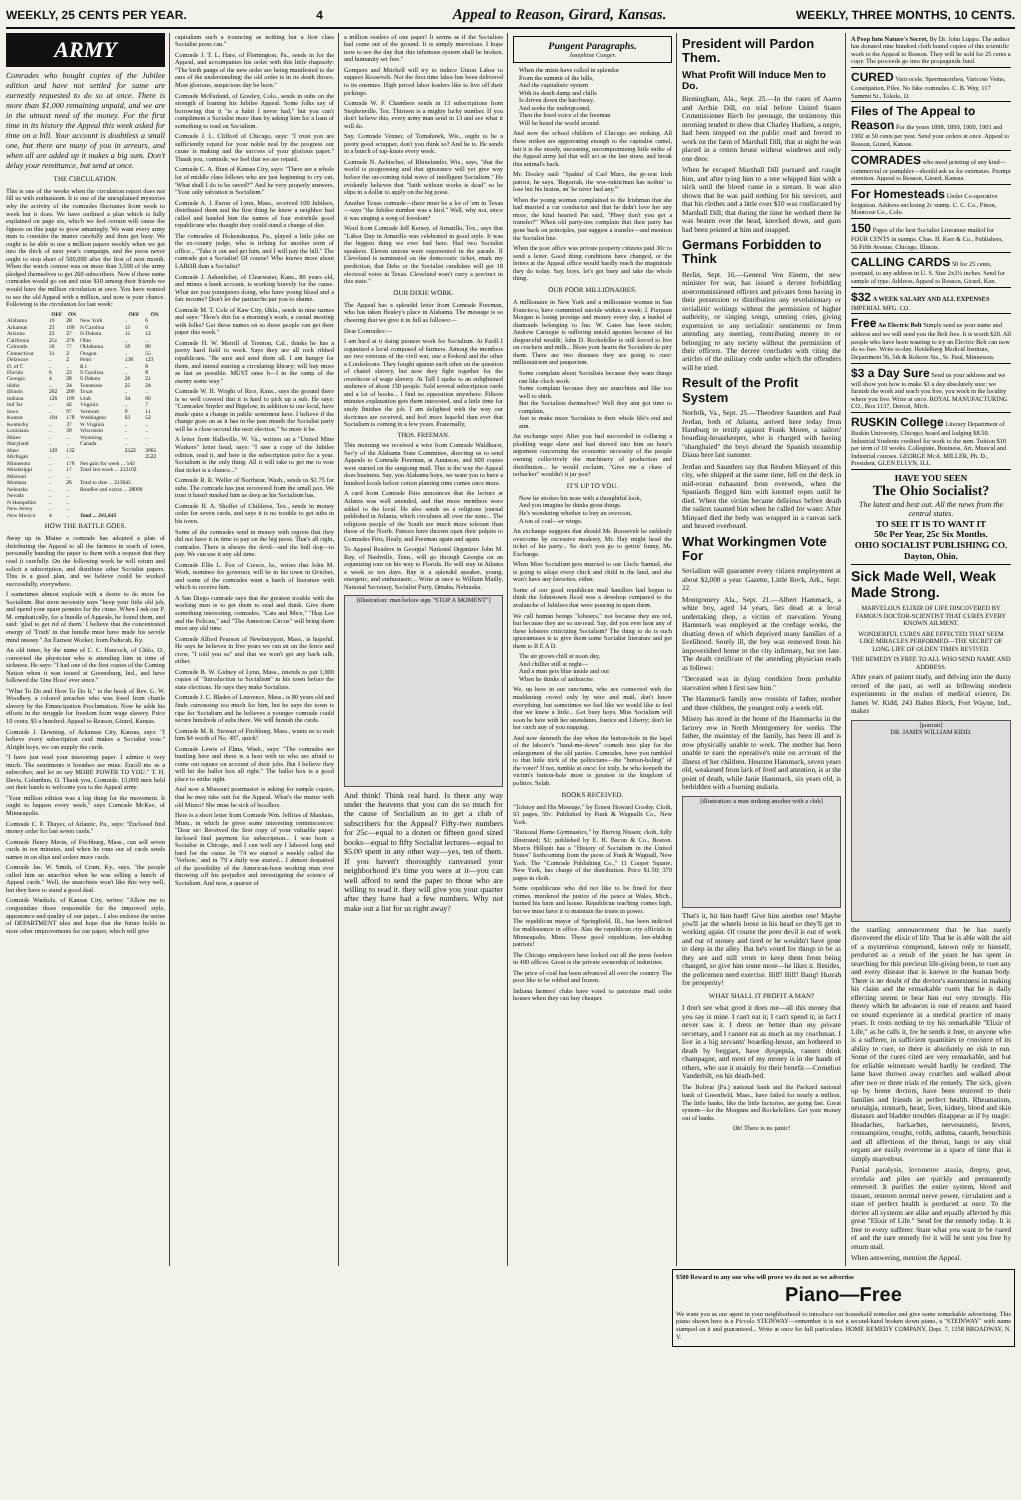WEEKLY, 25 CENTS PER YEAR. 4 Appeal to Reason, Girard, Kansas. WEEKLY, THREE MONTHS, 10 CENTS.
ARMY
Comrades who bought copies of the Jubilee edition and have not settled for same are earnestly requested to do so at once. There is more than $1,000 remaining unpaid, and we are in the utmost need of the money. For the first time in its history the Appeal this week asked for time on a bill. Your account is doubtless a small one, but there are many of you in arrears, and when all are added up it makes a big sum. Don't delay your remittance, but send at once.
THE CIRCULATION.
This is one of the weeks when the circulation report does not fill us with enthusiasm. It is one of the unexplained mysteries why the activity of the comrades fluctuates from week to week but it does. We have outlined a plan which is fully explained on page six, which we feel certain will cause the figures on this page to grow amazingly. We want every army man to consider the matter carefully and then get busy. We ought to be able to use a million papers weekly when we get into the thick of next year's campaign, and the press never ought to stop short of 500,000 after the first of next month. When the watch contest was on more than 3,500 of the army pledged themselves to get 260 subscribers. Now if these same comrades would go out and raise $10 among their friends we would have the million circulation at once. You have wanted to see the old Appeal with a million, and now is your chance. Following is the circulation for last week:
| | OFF | ON | | OFF | ON |
| --- | --- | --- | --- | --- | --- |
| Alabama | 19 | 28 | New York | .. | 6 |
| Arkansas | 23 | 100 | N Carolina | 13 | 6 |
| Arizona | 23 | 27 | N Dakota | 15 | 12 |
| California | 251 | 276 | Ohio | .. | .. |
| Colorado | 50 | 77 | Oklahoma | 50 | 80 |
| Connecticut | 31 | 2 | Oregon | .. | 55 |
| Delaware | .. | 2 | Penn | 138 | 123 |
| D. of C | .. | .. | R I | .. | 8 |
| Florida | 6 | 23 | S Carolina | .. | 8 |
| Georgia | 4 | 28 | S Dakota | 26 | 21 |
| Idaho | .. | 24 | Tennessee | 25 | 24 |
| Illinois | 262 | 209 | Texas | .. | .. |
| Indiana | 126 | 109 | Utah | 34 | 60 |
| Ind Ter | .. | 42 | Virginia | .. | 7 |
| Iowa | .. | 97 | Vermont | 9 | 11 |
| Kansas | 104 | 178 | Washington | 63 | 52 |
| Kentucky | .. | 37 | W Virginia | .. | .. |
| Louisiana | .. | 30 | Wisconsin | .. | .. |
| Maine | .. | .. | Wyoming | .. | .. |
| Maryland | .. | .. | Canada | .. | .. |
| Mass | 120 | 132 | | 2522 | 3065 |
| Michigan | .. | .. | | | 2522 |
| Minnesota | .. | 176 | Net gain for week ... 543 | | |
| Mississippi | .. | 17 | Total last week ... 213102 | | |
| Missouri | .. | .. | | | |
| Montana | .. | 26 | Total to date ... 213645 | | |
| Nebraska | .. | .. | Bundles and extras ... 28000 | | |
| Nevada | .. | .. | | | |
| N Hampshire | .. | .. | | | |
| New Jersey | .. | .. | | | |
| New Mexico | 4 | .. | Total ... 241,645 | | |
HOW THE BATTLE GOES.
Away up in Maine a comrade has adopted a plan of distributing the Appeal to all the farmers in reach of town, personally handing the paper to them with a request that they read it carefully. On the following week he will return and solicit a subscription, and distribute other Socialist papers. This is a good plan, and we believe could be worked successfully, everywhere.
I sometimes almost explode with a desire to do more for Socialism. But stern necessity says "keep your little old job, and spend your spare pennies for the cause. When I ask our P. M. emphatically, for a bundle of Appeals, he found them, and said: 'glad to get rid of them.' I believe that the concentrated energy of 'Truth' in that bundle must have made his servile mind uneasy." An Earnest Worker, from Paducah, Ky.
An old timer, by the name of C. C. Hancock, of Chilo, O., converted the physician who is attending him in time of sickness. He says: "I had one of the first copies of the Coming Nation when it was issued at Greensburg, Ind., and have followed the 'One Hoss' ever since."
"What To Do and How To Do It," is the book of Rev. G. W. Woodbey, a colored preacher who was freed from chattle slavery by the Emancipation Proclamation. Now he adds his efforts in the struggle for freedom from wage slavery. Price 10 cents; $5 a hundred. Appeal to Reason, Girard, Kansas.
Comrade J. Downing, of Arkansas City, Kansas, says: "I believe every subscription card makes a Socialist vote." Alright boys, we can supply the cards.
"I have just read your interesting paper. I admire it very much. The sentiments it breathes are mine. Enroll me as a subscriber, and let us say MORE POWER TO YOU." T. H. Davis, Columbus, O. Thank you, Comrade, 15,000 men hold out their hands to welcome you to the Appeal army.
"Your million edition was a big thing for the movement. It ought to happen every week," says Comrade McKee, of Minneapolis.
Comrade C. F. Thayer, of Atlantic, Pa., says: "Enclosed find money order for last seven cards."
Comrade Henry Merin, of Fitchburg, Mass., can sell seven cards in ten minutes, and when he runs out of cards sends names in on slips and orders more cards.
Comrade Jas. W. Smith, of Crum, Ky., says, "the people called him an anarchist when he was selling a bunch of Appeal cards." Well, the anarchists won't like this very well, but they have to stand a good deal.
Comrade Wanholz, of Kansas City, writes: "Allow me to congratulate those responsible for the improved style, appearance and quality of our paper... I also endorse the series of DEPARTMENT idea and hope that the future holds in store other improvements for our paper, which will give
capitalism such a trouncing as nothing but a first class Socialist press can."
Comrade J. T. L. Hare, of Flemington, Pa., sends in for the Appeal, and accompanies his order with this little rhapsody: "The birth pangs of the new order are being manifested to the ears of the understanding; the old order is in its death throes. Most glorious, auspicious day be born."
Comrade McFarland, of Greeley, Colo., sends in subs on the strength of loaning his Jubilee Appeal. Some folks say of borrowing that it "is a habit I never had," but you can't compliment a Socialist more than by asking him for a loan of something to read on Socialism.
Comrade J. L. Clifford of Chicago, says: "I trust you are sufficiently repaid for your noble zeal by the progress our cause is making and the success of your glorious paper." Thank you, comrade, we feel that we are repaid.
Comrade C. A. Hunt of Kansas City, says: "There are a whole lot of middle class fellows who are just beginning to cry out, 'What shall I do to be saved?'" And he very properly answers, "Your only salvation is Socialism."
Comrade A. J. Farrar of Lynn, Mass., received 100 Jubilees, distributed them and the first thing he knew a neighbor had called and handed him the names of four erstwhile good republicans who thought they could stand a change of diet.
The comrades of Hokendauqua, Pa., played a little joke on the ex-county judge, who is itching for another term of office... "Take it out and get him, and I will pay the bill." The comrade got a Socialist! Of course! Who knows more about LABOR than a Socialist?
Comrade J. Ashenfelter, of Clearwater, Kans., 80 years old, and minus a bank account, is working bravely for the cause. What are you youngsters doing, who have young blood and a fair income? Don't let the patriarchs put you to shame.
Comrade M. T. Cole of Kaw City, Okla., sends in nine names and says: "How's this for a morning's work, a casual meeting with folks? Get these names on so these people can get their paper this week."
Comrade H. W. Merrill of Trenton, Cal., thinks he has a pretty hard field to work. Says they are all rock ribbed republicans. "Be sure and send them all. I am hungry for them, and intend starting a circulating library; will buy more as fast as possible. MUST raise h—l in the camp of the enemy some way."
Comrade W. H. Wright of Rice, Kans., says the ground there is so well covered that it is hard to pick up a sub. He says: "Comrades Snyder and Bigelow, in addition to our local, have made quite a change in public sentiment here. I believe if the change goes on as it has in the past month the Socialist party will be a close second the next election." So mote it be.
A letter from Hallsville, W. Va., written on a "United Mine Workers" letter head, says: "I saw a copy of the Jubilee edition, read it, and here is the subscription price for a year. Socialism is the only thing. All it will take to get me to vote that ticket is a chance..."
Comrade R. R. Weller of Northstar, Wash., sends us $1.75 for subs. The comrade has just recovered from the small pox. We trust it hasn't marked him as deep as his Socialism has.
Comrade H. A. Shoffet of Childress, Tex., sends in money order for seven cards, and says it is no trouble to get subs in his town.
Some of the comrades send in money with regrets that they did not have it in time to pay on the big press. That's all right, comrades. There is always the devil—and the bull dog—to pay. We can use it any old time.
Comrade Ellis L. Fox of Cresco, Ia., writes that John M. Work, nominee for governor, will be in his town in October, and some of the comrades want a batch of literature with which to receive him.
A San Diego comrade says that the greatest trouble with the working men is to get them to read and think. Give them something interesting, comrades. "Cats and Mice," "Hop Lee and the Pelican," and "The American Circus" will bring them most any old time.
Comrade Alfred Pearson of Newburyport, Mass., is hopeful. He says he believes in five years we can sit on the fence and crow, "I told you so" and that we won't get any back talk, either.
Comrade B. W. Gidney of Lynn, Mass., intends to put 1,000 copies of "Introduction to Socialism" in his town before the state elections. He says they make Socialists.
Comrade J. C. Blades of Lawrence, Mass., is 80 years old and finds canvassing too much for him, but he says the town is ripe for Socialism and he believes a younger comrade could secure hundreds of subs there. We will furnish the cards.
Comrade M. R. Stewart of Fitchburg, Mass., wants us to rush him $4 worth of No. 407, quick!
Comrade Lewis of Elma, Wash., says: "The comrades are hustling here and there is a host with us who are afraid to come out square on account of their jobs. But I believe they will hit the ballot box all right." The ballot box is a good place to strike right.
And now a Missouri postmaster is asking for sample copies, that he may take suit for the Appeal. What's the matter with old Mizzo? She must be sick of boodlers.
Here is a short letter from Comrade Wm. Jeffries of Mankato, Minn., in which he gives some interesting reminiscences: "Dear sir: Received the first copy of your valuable paper. Inclosed find payment for subscription... I was born a Socialist in Chicago, and I can well say I labored long and hard for the cause. In '74 we started a weekly called the 'Verbote,' and in '79 a daily was started... I almost despaired of the possibility of the American-born working man ever throwing off his prejudice and investigating the science of Socialism. And now, a quarter of
a million readers of one paper! It seems as if the Socialists had come out of the ground. It is simply marvelous. I hope now to see the day that this infamous system shall be broken, and humanity set free."
Gompers and Mitchell will try to induce Union Labor to support Roosevelt. Not the first time labor has been delivered to its enemies. High priced labor leaders like to live off their pickings.
Comrade W. F. Chambers sends in 13 subscriptions from Stephenville, Tex. Thirteen is a mighty lucky number. If you don't believe this, every army man send in 13 and see what it will do.
Say, Comrade Venner, of Tomahawk, Wis., ought to be a pretty good scrapper, don't you think so? And he is. He sends in a bunch of top-knots every week.
Comrade N. Aebischer, of Rhinelander, Wis., says, "that the world is progressing and that ignorance will yet give way before the on-coming tidal wave of intelligent Socialism." He evidently believes that "faith without works is dead" so he slips in a dollar to apply on the big press.
Another Texas comrade—there must be a lot of 'em in Texas—says "the Jubilee number was a bird." Well, why not, since it was singing a song of freedom?
Word from Comrade Jeff Kersey, of Amarillo, Tex., says that "Labor Day in Amarillo was celebrated in good style. It was the biggest thing we ever had here. Had two Socialist speakers. Eleven unions were represented in the parade. If Cleveland is nominated on the democratic ticket, mark my prediction, that Debs or the Socialist candidate will get 18 electoral votes in Texas. Cleveland won't carry a precinct in this state."
OUR DIXIE WORK.
The Appeal has a splendid letter from Comrade Freeman, who has taken Healey's place in Alabama. The message is so cheering that we give it in full as follows:—
Dear Comrades:—
I am hard at it doing pioneer work for Socialism. At Farill I organized a local composed of farmers. Among the members are two veterans of the civil war, one a Federal and the other a Confederate. They fought against each other on the question of chattel slavery, but now they fight together for the overthrow of wage slavery. At Taff I spoke to an enlightened audience of about 150 people. Sold several subscription cards and a lot of books... I find no opposition anywhere. Fifteen minutes explanation gets them interested, and a little time for study finishes the job. I am delighted with the way our doctrines are received, and feel more hopeful than ever that Socialism is coming in a few years. Fraternally,
THOS. FREEMAN.
This morning we received a wire from Comrade Waldhorst, Sec'y of the Alabama State Committee, directing us to send Appeals to Comrade Freeman, at Anniston, and 600 copies were started on the outgoing mail. This is the way the Appeal does business. Say, you Alabama boys, we want you to have a hundred locals before cotton planting time comes once more.
A card from Comrade Fitts announces that the lecture at Atlanta was well attended, and that more members were added to the local. He also sends us a religious journal published in Atlanta, which circulates all over the state... The religious people of the South are much more tolerant than those of the North. Pastors have thrown open their pulpits to Comrades Fitts, Healy, and Freeman again and again.
To Appeal Readers in Georgia! National Organizer John M. Ray, of Nashville, Tenn., will go through Georgia on an organizing tour on his way to Florida. He will stay in Atlanta a week or ten days. Ray is a splendid speaker, young, energetic, and enthusiastic... Write at once to William Mailly, National Secretary, Socialist Party, Omaha, Nebraska.
[illustration: man before sign "STOP A MOMENT"]
And think! Think real hard. Is there any way under the heavens that you can do so much for the cause of Socialism as to get a club of subscribers for the Appeal? Fifty-two numbers for 25c—equal to a dozen or fifteen good sized books—equal to fifty Socialist lectures—equal to $5.00 spent in any other way—yes, ten of them. If you haven't thoroughly canvassed your neighborhood it's time you were at it—you can well afford to send the paper to those who are willing to read it. they will give you your quarter after they have had a few numbers. Why not make out a list for us right away?
Pungent Paragraphs.
Josephine Conger.
When the mists have rolled in splendor
From the summit of the hills,
And the capitalistic system
With its death damp and chills
Is driven down the hatchway,
And seeks the underground,
Then the freed voice of the freeman
Will be heard the world around.
And now the school children of Chicago are striking. All these strikes are aggravating enough to the capitalist camel, but it is the steady, unceasing, uncompromising little strike of the Appeal army lad that will act as the last straw, and break this animal's back.
Mr. Dooley said: "Spakin' of Carl Marx, the gr-reat Irish patriot, he says, 'Begorrah, the wor-rukin'man has nothin' to lose but his brains, an' he niver had any.'"
When the young woman complained to the Irishman that she had married a car conductor and that he didn't love her any more, the kind hearted Pat said, "Phwy don't you get a transfer?" When old party-ites complain that their party has gone back on principles, just suggest a transfer—and mention the Socialist line.
When the post office was private property citizens paid 30c to send a letter. Good thing conditions have changed, or the letters at the Appeal office would hardly reach the magnitude they do today. Say, boys, let's get busy and take the whole thing.
OUR POOR MILLIONAIRES.
A millionaire in New York and a millionaire woman in San Francisco, have committed suicide within a week; J. Pierpont Morgan is losing prestige and money every day, a bushel of diamonds belonging to Jno. W. Gates has been stolen; Andrew Carnegie is suffering untold agonies because of his disgraceful wealth; John D. Rockefeller is still forced to live on crackers and milk... Bless your hearts the Socialists do pity them. There are two diseases they are going to cure: millionairism and pauperism.
Some complain about Socialists because they want things run like clock work.
Some complain because they are anarchists and like too well to shirk.
But the Socialists themselves? Well they aint got time to complain,
Just to make more Socialists is their whole life's end and aim.
An exchange says: After you had succeeded in collaring a plodding wage slave and had shoved into him an hour's argument concerning the economic necessity of the people owning collectively the machinery of production and distribution... he would exclaim, "Give me a chaw of terbacker" wouldn't it jar you?
IT'S UP TO YOU.
Now he strokes his nose with a thoughtful look,
And you imagine he thinks great things.
He's wondering whether to buy an overcoat,
A ton of coal—or wings.
An exchange suggests that should Mr. Roosevelt be suddenly overcome by excessive modesty, Mr. Hay might head the ticket of his party... So don't you go to gettin' funny, Mr. Exchange.
When Miss Socialism gets married to our Uncle Samuel, she is going to adopt every chick and child in the land, and she won't have any favorites, either.
Some of our good republican mail handlers had begun to think the Johnstown flood was a dewdrop compared to the avalanche of Jubilees that were pouring in upon them.
We call human beings "lobsters," not because they are red, but because they are so un-read. Say, did you ever hear any of these lobsters criticizing Socialism? The thing to do is such ignoramuses is to give them some Socialist literature and get them to R E A D.
The air grows chill at noon day,
And chillier still at night—
And a man gets blue inside and out
When he thinks of anthracite.
We, up here in our sanctums, who are connected with the maddening crowd only by wire and mail, don't know everything, but sometimes we feel like we would like to feel that we knew a little... Get busy boys, Miss Socialism will soon be here with her attendants, Justice and Liberty; don't let her catch any of you napping.
And now dawneth the day when the button-hole in the lapel of the laborer's "hand-me-down" cometh into play for the enlargement of the old parties. Comrades, have you tumbled to that little trick of the politicians—the "button-holing" of the voter? If not, tumble at once; for truly, he who keepeth the victim's button-hole most is greatest in the kingdom of politics. Selah.
BOOKS RECEIVED.
"Tolstoy and His Message," by Ernest Howard Crosby. Cloth, 93 pages, 50c. Published by Funk & Wagnalls Co., New York.
"Rational Home Gymnastics," by Hartvig Nissen; cloth, fully illustrated; $1; published by E. H. Bacon & Co., Boston. Morris Hillquit has a "History of Socialism in the United States" forthcoming from the press of Funk & Wagnall, New York. The "Comrade Publishing Co.," 11 Cooper Square, New York, has charge of the distribution. Price $1.50; 370 pages in cloth.
Some republicans who did not like to be fined for their crimes, murdered the justice of the peace at Wales, Mich., burned his barn and house. Republican teaching comes high, but we must have it to maintain the trusts in power.
The republican mayor of Springfield, Ill., has been indicted for malfeasance in office. Also the republican city officials in Minneapolis, Minn. These good republican, law-abiding patriots!
The Chicago employers have locked out all the press feeders in 400 offices. Great is the private ownership of industries.
The price of coal has been advanced all over the country. The poor like to be robbed and frozen.
Indiana farmers' clubs have voted to patronize mail order houses when they can buy cheaper.
President will Pardon Them.
What Profit Will Induce Men to Do.
Birmingham, Ala., Sept. 25.—In the cases of Aaron and Archie Dill, on trial before United States Commissioner Birch for peonage, the testimony this morning tended to show that Charley Hudson, a negro, had been stopped on the public road and forced to work on the farm of Marshall Dill; that at night he was placed in a cotton house without windows and only one door.
When he escaped Marshall Dill pursued and caught him, and after tying him to a tree whipped him with a stick until the blood came in a stream. It was also shown that he was paid nothing for his services, and that his clothes and a little over $10 was confiscated by Marshall Dill; that during the time he worked there he was beaten over the head, knocked down, and guns had been pointed at him and snapped.
Germans Forbidden to Think
Berlin, Sept. 16.—General Von Einem, the new minister for war, has issued a decree forbidding noncommissioned officers and privates from having in their possession or distribution any revolutionary or socialistic writings without the permission of higher authority, or singing songs, uttering cries, giving expression to any socialistic sentiments or from attending any meeting, contributing money to or belonging to any society without the permission of their officers. The decree concludes with citing the articles of the military code under which the offenders will be tried.
Result of the Profit System
Norfolk, Va., Sept. 25.—Theodore Saunders and Paul Jordan, both of Atlanta, arrived here today from Hamburg to testify against Frank Moree, a sailors' boarding-housekeeper, who is charged with having "shanghaied" the boys aboard the Spanish steamship Diana here last summer.
Jordan and Saunders say that Reuben Minyard of this city, who shipped at the same time, fell on the deck in mid-ocean exhausted from overwork, when the Spaniards flogged him with knotted ropes until he died. When the victim became delirious before death the sailors taunted him when he called for water. After Minyard died the body was wrapped in a canvas sack and heaved overboard.
What Workingmen Vote For
Socialism will guarantee every citizen employment at about $2,000 a year. Gazette, Little Rock, Ark., Sept. 22.
Montgomery Ala., Sept. 21.—Albert Hammack, a white boy, aged 14 years, lies dead at a local undertaking shop, a victim of starvation. Young Hammack was employed at the cordage works, the shutting down of which deprived many families of a livelihood. Sorely ill, the boy was removed from his impoverished home to the city infirmary, but too late. The death certificate of the attending physician reads as follows:
"Deceased was in dying condition from probable starvation when I first saw him."
The Hammack family now consists of father, mother and three children, the youngest only a week old.
Misery has stood in the home of the Hammacks in the factory row in North Montgomery for weeks. The father, the mainstay of the family, has been ill and is now physically unable to work. The mother has been unable to earn the operative's mite on account of the illness of her children. Houston Hammack, seven years old, weakened from lack of food and attention, is at the point of death, while Janie Hammack, six years old, is bedridden with a burning malaria.
[illustration: a man striking another with a club]
That's it, hit him hard! Give him another one! Maybe you'll jar the wheels loose in his head so they'll get to working again. Of course the poor devil is out of work and out of money and tired or he wouldn't have gone to sleep in the alley. But he's voted for things to be as they are and still votes to keep them from being changed, so give him some more—he likes it. Besides, the policemen need exercise. Biff! Biff! Bang! Hurrah for prosperity!
WHAT SHALL IT PROFIT A MAN?
I don't see what good it does me—all this money that you say is mine. I can't eat it; I can't spend it; in fact I never saw it. I dress no better than my private secretary, and I cannot eat as much as my coachman. I live in a big servants' boarding-house, am bothered to death by beggars, have dyspepsia, cannot drink champagne, and most of my money is in the hands of others, who use it mainly for their benefit.—Cornelius Vanderbilt, on his death-bed.
The Bolivar (Pa.) national bank and the Packard national bank of Greenfield, Mass., have failed for nearly a million. The little banks, like the little factories, are going fast. Great system—for the Morgans and Rockefellers. Get your money out of banks.
Oh! There is no panic!
A Peep Into Nature's Secret, By Dr. John Luppo. The author has donated nine hundred cloth bound copies of this scientific work to the Appeal to Reason. They will be sold for 25 cents a copy. The proceeds go into the propaganda fund.
CURED Varicocele, Spermatorrhea, Varicose Veins, Constipation, Piles. No fake comrades. C. B. Way, 117 Summit St., Toledo, O.
Files of The Appeal to Reason For the years 1898, 1899, 1900, 1901 and 1902 at 50 cents per year. Send your orders at once. Appeal to Reason, Girard, Kansas.
COMRADES who need printing of any kind—commercial or pamphlet—should ask us for estimates. Prompt attention. Appeal to Reason, Girard, Kansas.
For Homesteads Under Co-operative Irrigation. Address enclosing 2c stamp. C. C. Co., Pinon, Montrose Co., Colo.
150 Pages of the best Socialist Literature mailed for FOUR CENTS in stamps. Chas. H. Kerr & Co., Publishers, 56 Fifth Avenue, Chicago, Illinois.
CALLING CARDS 50 for 25 cents, postpaid, to any address in U. S. Size 2x3¼ inches. Send for sample of type. Address, Appeal to Reason, Girard, Kan.
$32 A WEEK SALARY AND ALL EXPENSES IMPERIAL MFG. CO.
Free An Electric Belt Simply send us your name and address and we will send you the Belt free. It is worth $20. All people who have been wanting to try an Electric Belt can now do so free. Write to-day. Heidelberg Medical Institute, Department 56, 5th & Roberts Sts., St. Paul, Minnesota.
$3 a Day Sure Send us your address and we will show you how to make $3 a day absolutely sure; we furnish the work and teach you free, you work in the locality where you live. Write at once. ROYAL MANUFACTURING CO., Box 1137, Detroit, Mich.
RUSKIN College Literary Department of Ruskin University, Chicago; board and lodging $8.50. Industrial Students credited for work to the sum. Tuition $10 per term of 10 weeks. Collegiate, Business, Art, Musical and Industrial courses. GEORGE McA. MILLER, Ph. D., President, GLEN ELLYN, ILL.
HAVE YOU SEEN
The Ohio Socialist?
The latest and best out. All the news from the central states.
TO SEE IT IS TO WANT IT
50c Per Year, 25c Six Months.
OHIO SOCIALIST PUBLISHING CO.
Dayton, Ohio.
Sick Made Well, Weak Made Strong.
MARVELOUS ELIXIR OF LIFE DISCOVERED BY FAMOUS DOCTOR-SCIENTIST THAT CURES EVERY KNOWN AILMENT.
WONDERFUL CURES ARE EFFECTED THAT SEEM LIKE MIRACLES PERFORMED—THE SECRET OF LONG LIFE OF OLDEN TIMES REVIVED.
THE REMEDY IS FREE TO ALL WHO SEND NAME AND ADDRESS.
After years of patient study, and delving into the dusty record of the past, as well as following modern experiments in the realms of medical science, Dr. James W. Kidd, 243 Baltes Block, Fort Wayne, Ind., makes
[portrait]
DR. JAMES WILLIAM KIDD.
the startling announcement that he has surely discovered the elixir of life. That he is able with the aid of a mysterious compound, known only to himself, produced as a result of the years he has spent in searching for this precious life-giving boon, to cure any and every disease that is known to the human body. There is no doubt of the doctor's earnestness in making his claim and the remarkable cures that he is daily effecting seems to bear him out very strongly. His theory which he advances is one of reason and based on sound experience in a medical practice of many years. It costs nothing to try his remarkable "Elixir of Life," as he calls it, for he sends it free, to anyone who is a sufferer, in sufficient quantities to convince of its ability to cure, so there is absolutely no risk to run. Some of the cures cited are very remarkable, and but for reliable witnesses would hardly be credited. The lame have thrown away crutches and walked about after two or three trials of the remedy. The sick, given up by home doctors, have been restored to their families and friends in perfect health. Rheumatism, neuralgia, stomach, heart, liver, kidney, blood and skin diseases and bladder troubles disappear as if by magic. Headaches, backaches, nervousness, fevers, consumption, coughs, colds, asthma, catarrh, bronchitis and all affections of the throat, lungs or any vital organs are easily overcome in a space of time that is simply marvelous.
Partial paralysis, locomotor ataxia, dropsy, gout, scrofula and piles are quickly and permanently removed. It purifies the entire system, blood and tissues, restores normal nerve power, circulation and a state of perfect health is produced at once. To the doctor all systems are alike and equally affected by this great "Elixir of Life." Send for the remedy today. It is free to every sufferer. State what you want to be cured of and the sure remedy for it will be sent you free by return mail.
When answering, mention the Appeal.
$500 Reward to any one who will prove we do not as we advertise
Piano—Free
We want you as our agent in your neighborhood to introduce our household remedies and give some remarkable advertising. This piano shown here is a Piccolo STEINWAY—remember it is not a second-hand broken down piano, a "STEINWAY" with name stamped on it and guaranteed... Write at once for full particulars. HOME REMEDY COMPANY, Dept. 7, 1358 BROADWAY, N. Y.